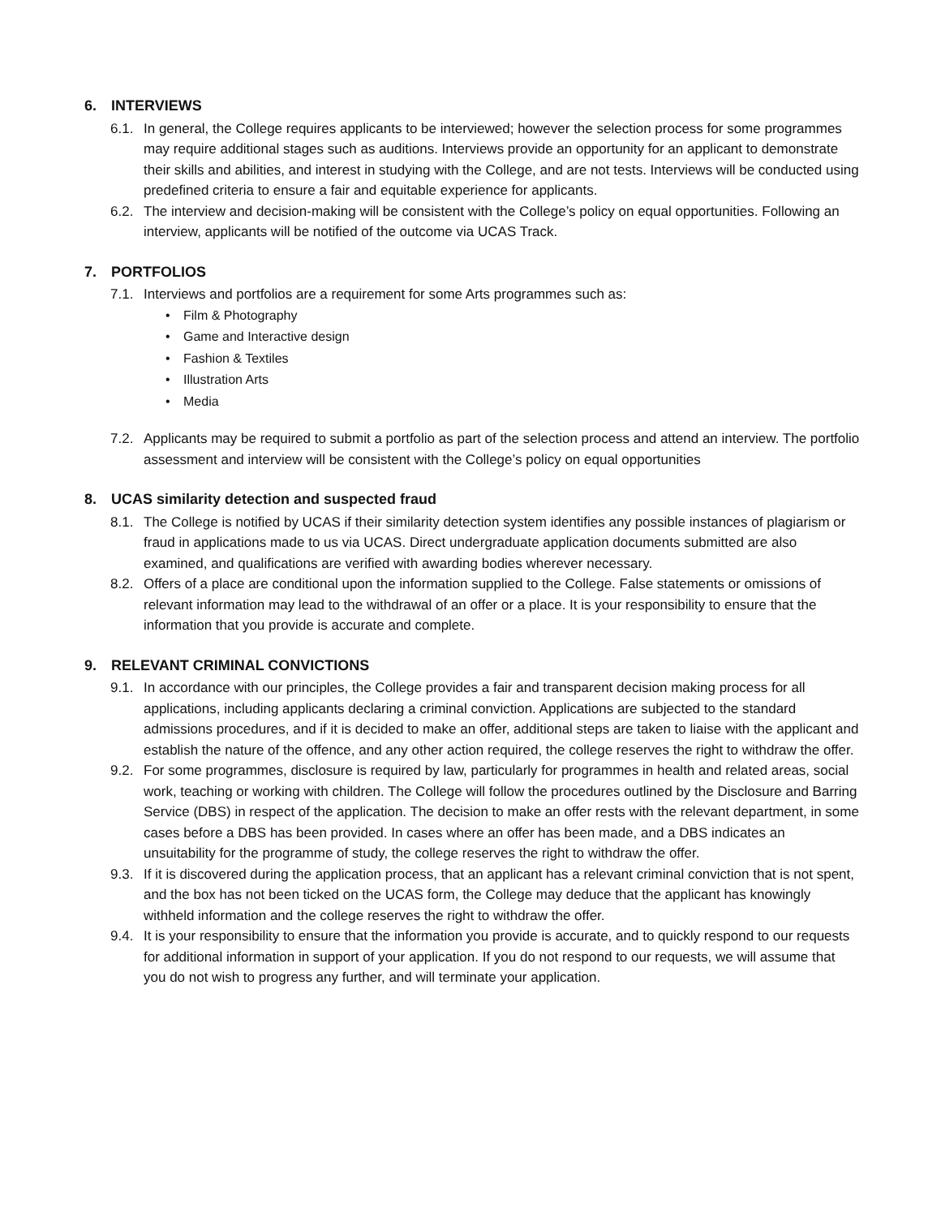6. INTERVIEWS
6.1. In general, the College requires applicants to be interviewed; however the selection process for some programmes may require additional stages such as auditions. Interviews provide an opportunity for an applicant to demonstrate their skills and abilities, and interest in studying with the College, and are not tests. Interviews will be conducted using predefined criteria to ensure a fair and equitable experience for applicants.
6.2. The interview and decision-making will be consistent with the College’s policy on equal opportunities. Following an interview, applicants will be notified of the outcome via UCAS Track.
7. PORTFOLIOS
7.1. Interviews and portfolios are a requirement for some Arts programmes such as:
• Film & Photography
• Game and Interactive design
• Fashion & Textiles
• Illustration Arts
• Media
7.2. Applicants may be required to submit a portfolio as part of the selection process and attend an interview. The portfolio assessment and interview will be consistent with the College’s policy on equal opportunities
8. UCAS similarity detection and suspected fraud
8.1. The College is notified by UCAS if their similarity detection system identifies any possible instances of plagiarism or fraud in applications made to us via UCAS. Direct undergraduate application documents submitted are also examined, and qualifications are verified with awarding bodies wherever necessary.
8.2. Offers of a place are conditional upon the information supplied to the College. False statements or omissions of relevant information may lead to the withdrawal of an offer or a place. It is your responsibility to ensure that the information that you provide is accurate and complete.
9. RELEVANT CRIMINAL CONVICTIONS
9.1. In accordance with our principles, the College provides a fair and transparent decision making process for all applications, including applicants declaring a criminal conviction. Applications are subjected to the standard admissions procedures, and if it is decided to make an offer, additional steps are taken to liaise with the applicant and establish the nature of the offence, and any other action required, the college reserves the right to withdraw the offer.
9.2. For some programmes, disclosure is required by law, particularly for programmes in health and related areas, social work, teaching or working with children. The College will follow the procedures outlined by the Disclosure and Barring Service (DBS) in respect of the application. The decision to make an offer rests with the relevant department, in some cases before a DBS has been provided. In cases where an offer has been made, and a DBS indicates an unsuitability for the programme of study, the college reserves the right to withdraw the offer.
9.3. If it is discovered during the application process, that an applicant has a relevant criminal conviction that is not spent, and the box has not been ticked on the UCAS form, the College may deduce that the applicant has knowingly withheld information and the college reserves the right to withdraw the offer.
9.4. It is your responsibility to ensure that the information you provide is accurate, and to quickly respond to our requests for additional information in support of your application. If you do not respond to our requests, we will assume that you do not wish to progress any further, and will terminate your application.